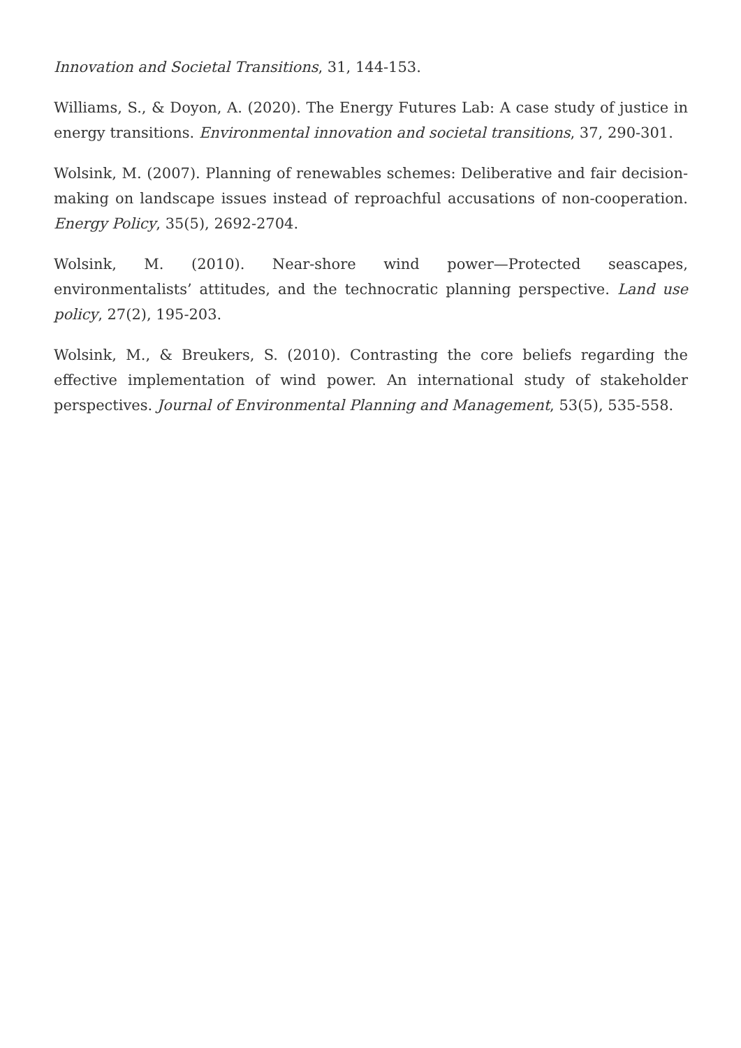Innovation and Societal Transitions, 31, 144-153.
Williams, S., & Doyon, A. (2020). The Energy Futures Lab: A case study of justice in energy transitions. Environmental innovation and societal transitions, 37, 290-301.
Wolsink, M. (2007). Planning of renewables schemes: Deliberative and fair decision-making on landscape issues instead of reproachful accusations of non-cooperation. Energy Policy, 35(5), 2692-2704.
Wolsink, M. (2010). Near-shore wind power—Protected seascapes, environmentalists’ attitudes, and the technocratic planning perspective. Land use policy, 27(2), 195-203.
Wolsink, M., & Breukers, S. (2010). Contrasting the core beliefs regarding the effective implementation of wind power. An international study of stakeholder perspectives. Journal of Environmental Planning and Management, 53(5), 535-558.